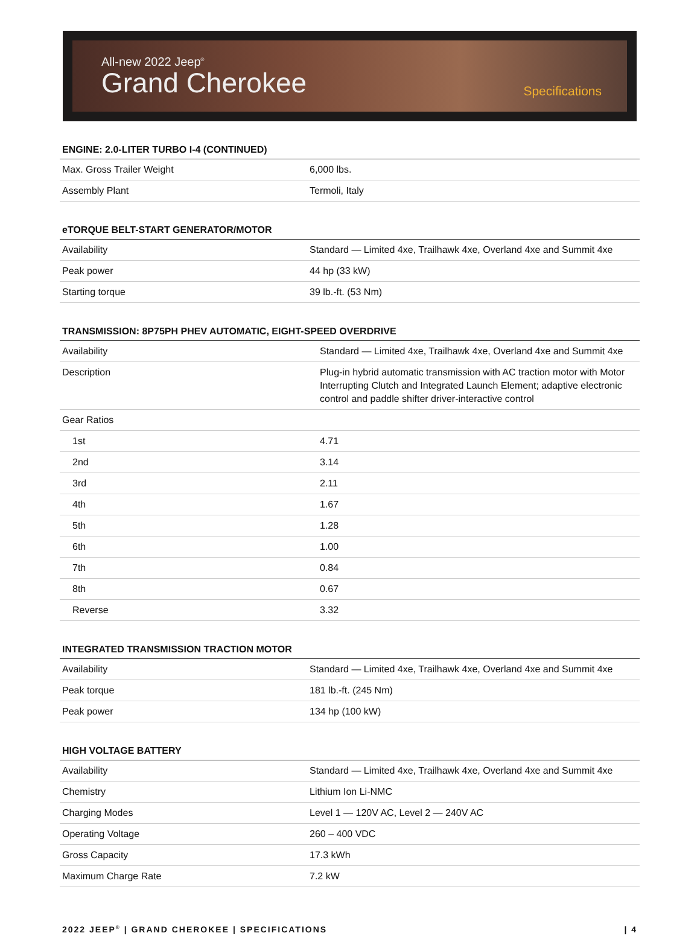All-new 2022 Jeep<sup>®</sup>
Grand Cherokee
Specifications
ENGINE: 2.0-LITER TURBO I-4 (CONTINUED)
| Max. Gross Trailer Weight | 6,000 lbs. |
| Assembly Plant | Termoli, Italy |
eTORQUE BELT-START GENERATOR/MOTOR
| Availability | Standard — Limited 4xe, Trailhawk 4xe, Overland 4xe and Summit 4xe |
| Peak power | 44 hp (33 kW) |
| Starting torque | 39 lb.-ft. (53 Nm) |
TRANSMISSION: 8P75PH PHEV AUTOMATIC, EIGHT-SPEED OVERDRIVE
| Availability | Standard — Limited 4xe, Trailhawk 4xe, Overland 4xe and Summit 4xe |
| Description | Plug-in hybrid automatic transmission with AC traction motor with Motor Interrupting Clutch and Integrated Launch Element; adaptive electronic control and paddle shifter driver-interactive control |
| Gear Ratios | |
| 1st | 4.71 |
| 2nd | 3.14 |
| 3rd | 2.11 |
| 4th | 1.67 |
| 5th | 1.28 |
| 6th | 1.00 |
| 7th | 0.84 |
| 8th | 0.67 |
| Reverse | 3.32 |
INTEGRATED TRANSMISSION TRACTION MOTOR
| Availability | Standard — Limited 4xe, Trailhawk 4xe, Overland 4xe and Summit 4xe |
| Peak torque | 181 lb.-ft. (245 Nm) |
| Peak power | 134 hp (100 kW) |
HIGH VOLTAGE BATTERY
| Availability | Standard — Limited 4xe, Trailhawk 4xe, Overland 4xe and Summit 4xe |
| Chemistry | Lithium Ion Li-NMC |
| Charging Modes | Level 1 — 120V AC, Level 2 — 240V AC |
| Operating Voltage | 260 – 400 VDC |
| Gross Capacity | 17.3 kWh |
| Maximum Charge Rate | 7.2 kW |
2022 JEEP<sup>®</sup> | GRAND CHEROKEE | SPECIFICATIONS | 4